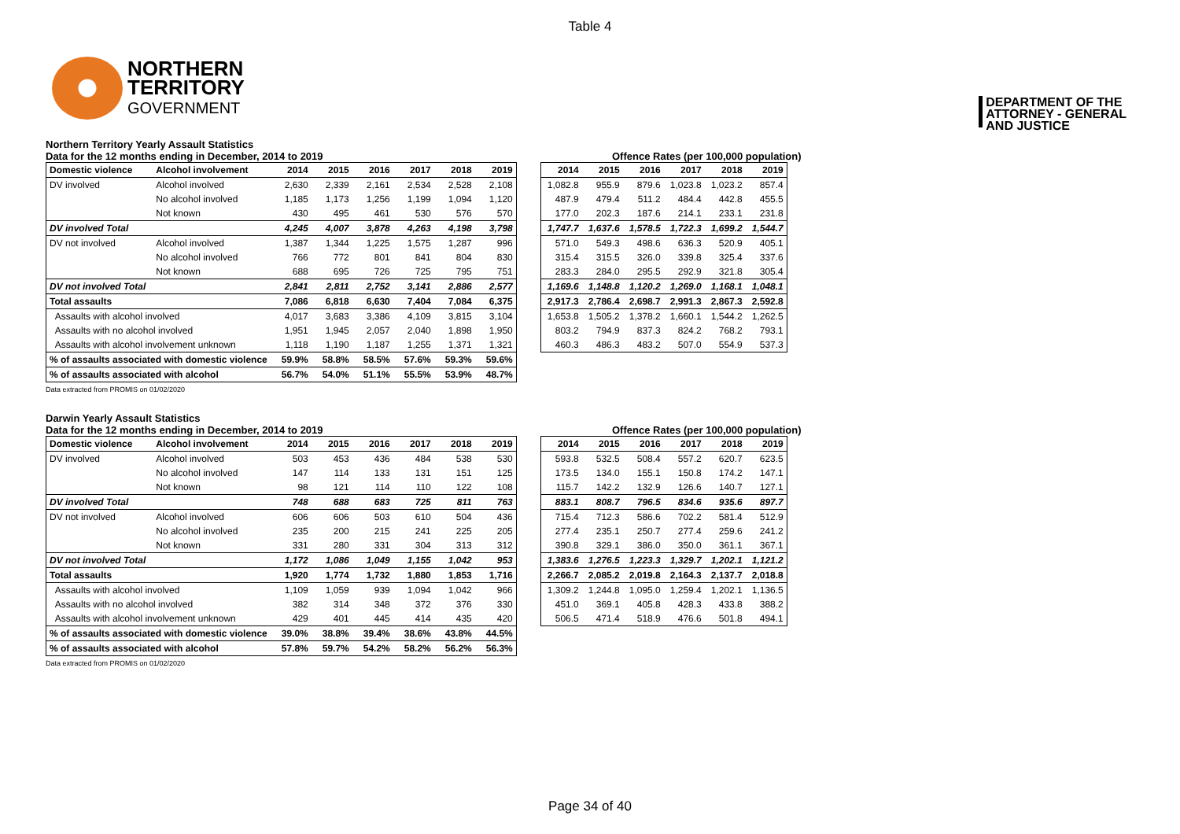Table 4
NORTHERN
TERRITORY
GOVERNMENT
DEPARTMENT OF THE
ATTORNEY - GENERAL
AND JUSTICE
Northern Territory Yearly Assault Statistics
Data for the 12 months ending in December, 2014 to 2019 Offence Rates (per 100,000 population)
| Domestic violence | Alcohol involvement | 2014 | 2015 | 2016 | 2017 | 2018 | 2019 |
| --- | --- | --- | --- | --- | --- | --- | --- |
| DV involved | Alcohol involved | 2,630 | 2,339 | 2,161 | 2,534 | 2,528 | 2,108 |
| | No alcohol involved | 1,185 | 1,173 | 1,256 | 1,199 | 1,094 | 1,120 |
| | Not known | 430 | 495 | 461 | 530 | 576 | 570 |
| DV involved Total | | 4,245 | 4,007 | 3,878 | 4,263 | 4,198 | 3,798 |
| DV not involved | Alcohol involved | 1,387 | 1,344 | 1,225 | 1,575 | 1,287 | 996 |
| | No alcohol involved | 766 | 772 | 801 | 841 | 804 | 830 |
| | Not known | 688 | 695 | 726 | 725 | 795 | 751 |
| DV not involved Total | | 2,841 | 2,811 | 2,752 | 3,141 | 2,886 | 2,577 |
| Total assaults | | 7,086 | 6,818 | 6,630 | 7,404 | 7,084 | 6,375 |
| Assaults with alcohol involved | | 4,017 | 3,683 | 3,386 | 4,109 | 3,815 | 3,104 |
| Assaults with no alcohol involved | | 1,951 | 1,945 | 2,057 | 2,040 | 1,898 | 1,950 |
| Assaults with alcohol involvement unknown | | 1,118 | 1,190 | 1,187 | 1,255 | 1,371 | 1,321 |
| % of assaults associated with domestic violence | | 59.9% | 58.8% | 58.5% | 57.6% | 59.3% | 59.6% |
| % of assaults associated with alcohol | | 56.7% | 54.0% | 51.1% | 55.5% | 53.9% | 48.7% |
| 2014 | 2015 | 2016 | 2017 | 2018 | 2019 |
| --- | --- | --- | --- | --- | --- |
| 1,082.8 | 955.9 | 879.6 | 1,023.8 | 1,023.2 | 857.4 |
| 487.9 | 479.4 | 511.2 | 484.4 | 442.8 | 455.5 |
| 177.0 | 202.3 | 187.6 | 214.1 | 233.1 | 231.8 |
| 1,747.7 | 1,637.6 | 1,578.5 | 1,722.3 | 1,699.2 | 1,544.7 |
| 571.0 | 549.3 | 498.6 | 636.3 | 520.9 | 405.1 |
| 315.4 | 315.5 | 326.0 | 339.8 | 325.4 | 337.6 |
| 283.3 | 284.0 | 295.5 | 292.9 | 321.8 | 305.4 |
| 1,169.6 | 1,148.8 | 1,120.2 | 1,269.0 | 1,168.1 | 1,048.1 |
| 2,917.3 | 2,786.4 | 2,698.7 | 2,991.3 | 2,867.3 | 2,592.8 |
| 1,653.8 | 1,505.2 | 1,378.2 | 1,660.1 | 1,544.2 | 1,262.5 |
| 803.2 | 794.9 | 837.3 | 824.2 | 768.2 | 793.1 |
| 460.3 | 486.3 | 483.2 | 507.0 | 554.9 | 537.3 |
Data extracted from PROMIS on 01/02/2020
Darwin Yearly Assault Statistics
Data for the 12 months ending in December, 2014 to 2019 Offence Rates (per 100,000 population)
| Domestic violence | Alcohol involvement | 2014 | 2015 | 2016 | 2017 | 2018 | 2019 |
| --- | --- | --- | --- | --- | --- | --- | --- |
| DV involved | Alcohol involved | 503 | 453 | 436 | 484 | 538 | 530 |
| | No alcohol involved | 147 | 114 | 133 | 131 | 151 | 125 |
| | Not known | 98 | 121 | 114 | 110 | 122 | 108 |
| DV involved Total | | 748 | 688 | 683 | 725 | 811 | 763 |
| DV not involved | Alcohol involved | 606 | 606 | 503 | 610 | 504 | 436 |
| | No alcohol involved | 235 | 200 | 215 | 241 | 225 | 205 |
| | Not known | 331 | 280 | 331 | 304 | 313 | 312 |
| DV not involved Total | | 1,172 | 1,086 | 1,049 | 1,155 | 1,042 | 953 |
| Total assaults | | 1,920 | 1,774 | 1,732 | 1,880 | 1,853 | 1,716 |
| Assaults with alcohol involved | | 1,109 | 1,059 | 939 | 1,094 | 1,042 | 966 |
| Assaults with no alcohol involved | | 382 | 314 | 348 | 372 | 376 | 330 |
| Assaults with alcohol involvement unknown | | 429 | 401 | 445 | 414 | 435 | 420 |
| % of assaults associated with domestic violence | | 39.0% | 38.8% | 39.4% | 38.6% | 43.8% | 44.5% |
| % of assaults associated with alcohol | | 57.8% | 59.7% | 54.2% | 58.2% | 56.2% | 56.3% |
| 2014 | 2015 | 2016 | 2017 | 2018 | 2019 |
| --- | --- | --- | --- | --- | --- |
| 593.8 | 532.5 | 508.4 | 557.2 | 620.7 | 623.5 |
| 173.5 | 134.0 | 155.1 | 150.8 | 174.2 | 147.1 |
| 115.7 | 142.2 | 132.9 | 126.6 | 140.7 | 127.1 |
| 883.1 | 808.7 | 796.5 | 834.6 | 935.6 | 897.7 |
| 715.4 | 712.3 | 586.6 | 702.2 | 581.4 | 512.9 |
| 277.4 | 235.1 | 250.7 | 277.4 | 259.6 | 241.2 |
| 390.8 | 329.1 | 386.0 | 350.0 | 361.1 | 367.1 |
| 1,383.6 | 1,276.5 | 1,223.3 | 1,329.7 | 1,202.1 | 1,121.2 |
| 2,266.7 | 2,085.2 | 2,019.8 | 2,164.3 | 2,137.7 | 2,018.8 |
| 1,309.2 | 1,244.8 | 1,095.0 | 1,259.4 | 1,202.1 | 1,136.5 |
| 451.0 | 369.1 | 405.8 | 428.3 | 433.8 | 388.2 |
| 506.5 | 471.4 | 518.9 | 476.6 | 501.8 | 494.1 |
Data extracted from PROMIS on 01/02/2020
Page 34 of 40